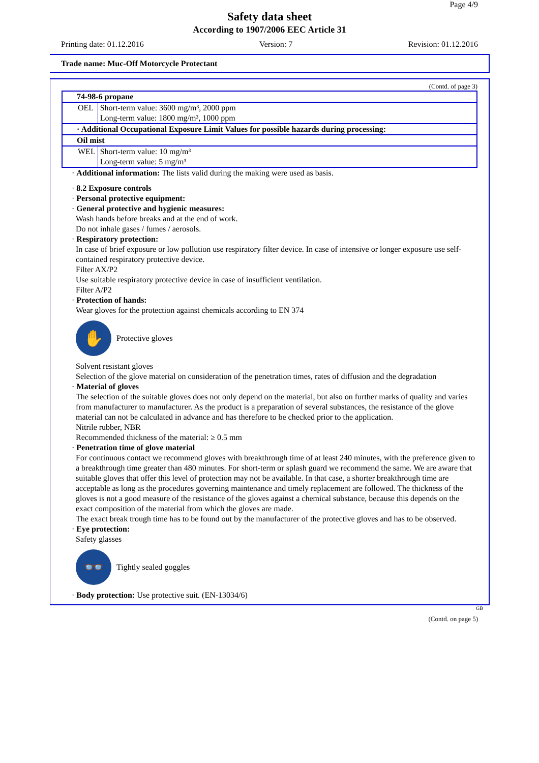Page 4/9
Safety data sheet
According to 1907/2006 EEC Article 31
Printing date: 01.12.2016 Version: 7 Revision: 01.12.2016
Trade name: Muc-Off Motorcycle Protectant
(Contd. of page 3)
| 74-98-6 propane | |
| OEL | Short-term value: 3600 mg/m³, 2000 ppm Long-term value: 1800 mg/m³, 1000 ppm |
| · Additional Occupational Exposure Limit Values for possible hazards during processing: | |
| Oil mist | |
| WEL | Short-term value: 10 mg/m³ Long-term value: 5 mg/m³ |
· Additional information: The lists valid during the making were used as basis.
· 8.2 Exposure controls
· Personal protective equipment:
· General protective and hygienic measures:
Wash hands before breaks and at the end of work.
Do not inhale gases / fumes / aerosols.
· Respiratory protection:
In case of brief exposure or low pollution use respiratory filter device. In case of intensive or longer exposure use self-contained respiratory protective device.
Filter AX/P2
Use suitable respiratory protective device in case of insufficient ventilation.
Filter A/P2
· Protection of hands:
Wear gloves for the protection against chemicals according to EN 374
✋
Protective gloves
Solvent resistant gloves
Selection of the glove material on consideration of the penetration times, rates of diffusion and the degradation
· Material of gloves
The selection of the suitable gloves does not only depend on the material, but also on further marks of quality and varies from manufacturer to manufacturer. As the product is a preparation of several substances, the resistance of the glove material can not be calculated in advance and has therefore to be checked prior to the application.
Nitrile rubber, NBR
Recommended thickness of the material: ≥ 0.5 mm
· Penetration time of glove material
For continuous contact we recommend gloves with breakthrough time of at least 240 minutes, with the preference given to a breakthrough time greater than 480 minutes. For short-term or splash guard we recommend the same. We are aware that suitable gloves that offer this level of protection may not be available. In that case, a shorter breakthrough time are acceptable as long as the procedures governing maintenance and timely replacement are followed. The thickness of the gloves is not a good measure of the resistance of the gloves against a chemical substance, because this depends on the exact composition of the material from which the gloves are made.
The exact break trough time has to be found out by the manufacturer of the protective gloves and has to be observed.
· Eye protection:
Safety glasses
👓
Tightly sealed goggles
· Body protection: Use protective suit. (EN-13034/6)
GB
(Contd. on page 5)